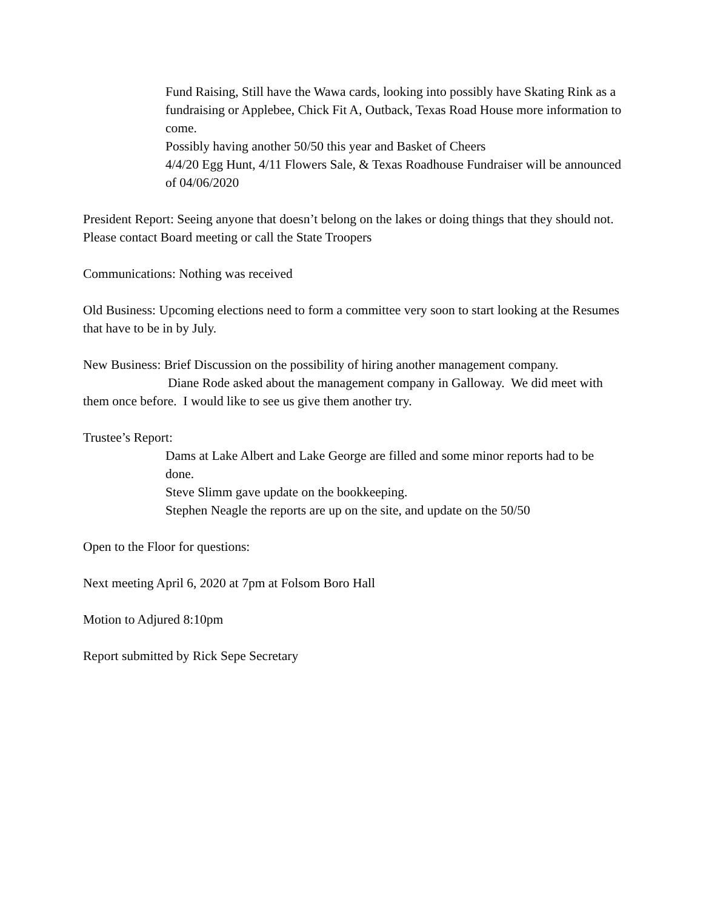Fund Raising, Still have the Wawa cards, looking into possibly have Skating Rink as a fundraising or Applebee, Chick Fit A, Outback, Texas Road House more information to come.
Possibly having another 50/50 this year and Basket of Cheers
4/4/20 Egg Hunt, 4/11 Flowers Sale, & Texas Roadhouse Fundraiser will be announced of 04/06/2020
President Report: Seeing anyone that doesn’t belong on the lakes or doing things that they should not. Please contact Board meeting or call the State Troopers
Communications: Nothing was received
Old Business: Upcoming elections need to form a committee very soon to start looking at the Resumes that have to be in by July.
New Business: Brief Discussion on the possibility of hiring another management company.
Diane Rode asked about the management company in Galloway. We did meet with them once before. I would like to see us give them another try.
Trustee’s Report:
Dams at Lake Albert and Lake George are filled and some minor reports had to be done.
Steve Slimm gave update on the bookkeeping.
Stephen Neagle the reports are up on the site, and update on the 50/50
Open to the Floor for questions:
Next meeting April 6, 2020 at 7pm at Folsom Boro Hall
Motion to Adjured 8:10pm
Report submitted by Rick Sepe Secretary